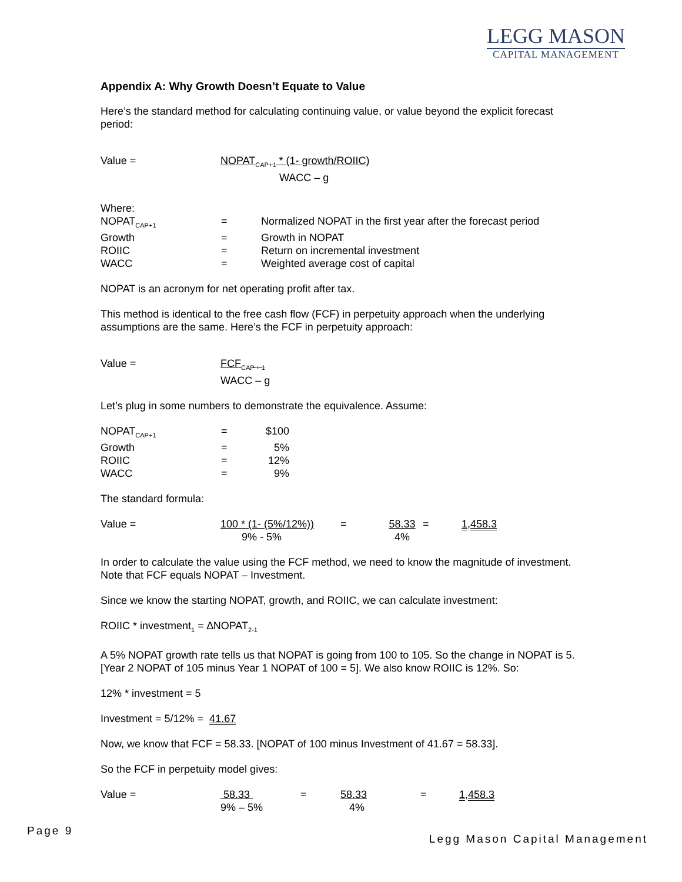LEGG MASON
CAPITAL MANAGEMENT
Appendix A: Why Growth Doesn’t Equate to Value
Here’s the standard method for calculating continuing value, or value beyond the explicit forecast period:
| Value = | NOPAT<sub>CAP+1</sub> * (1- growth/ROIIC) WACC – g |
| Where: | | |
| NOPAT<sub>CAP+1</sub> | = | Normalized NOPAT in the first year after the forecast period |
| Growth | = | Growth in NOPAT |
| ROIIC | = | Return on incremental investment |
| WACC | = | Weighted average cost of capital |
NOPAT is an acronym for net operating profit after tax.
This method is identical to the free cash flow (FCF) in perpetuity approach when the underlying assumptions are the same. Here’s the FCF in perpetuity approach:
| Value = | FCF<sub>CAP + 1</sub> WACC – g |
Let’s plug in some numbers to demonstrate the equivalence. Assume:
| NOPAT<sub>CAP+1</sub> | = | $100 |
| Growth | = | 5% |
| ROIIC | = | 12% |
| WACC | = | 9% |
The standard formula:
| Value = | 100 * (1- (5%/12%)) 9% - 5% | = | 58.33 4% | = | 1,458.3 |
In order to calculate the value using the FCF method, we need to know the magnitude of investment. Note that FCF equals NOPAT – Investment.
Since we know the starting NOPAT, growth, and ROIIC, we can calculate investment:
ROIIC * investment<sub>1</sub> = ∆NOPAT<sub>2-1</sub>
A 5% NOPAT growth rate tells us that NOPAT is going from 100 to 105. So the change in NOPAT is 5. [Year 2 NOPAT of 105 minus Year 1 NOPAT of 100 = 5]. We also know ROIIC is 12%. So:
12% * investment = 5
Investment = 5/12% = 41.67
Now, we know that FCF = 58.33. [NOPAT of 100 minus Investment of 41.67 = 58.33].
So the FCF in perpetuity model gives:
| Value = | 58.33 9% – 5% | = | 58.33 4% | = | 1,458.3 |
Page 9
Legg Mason Capital Management